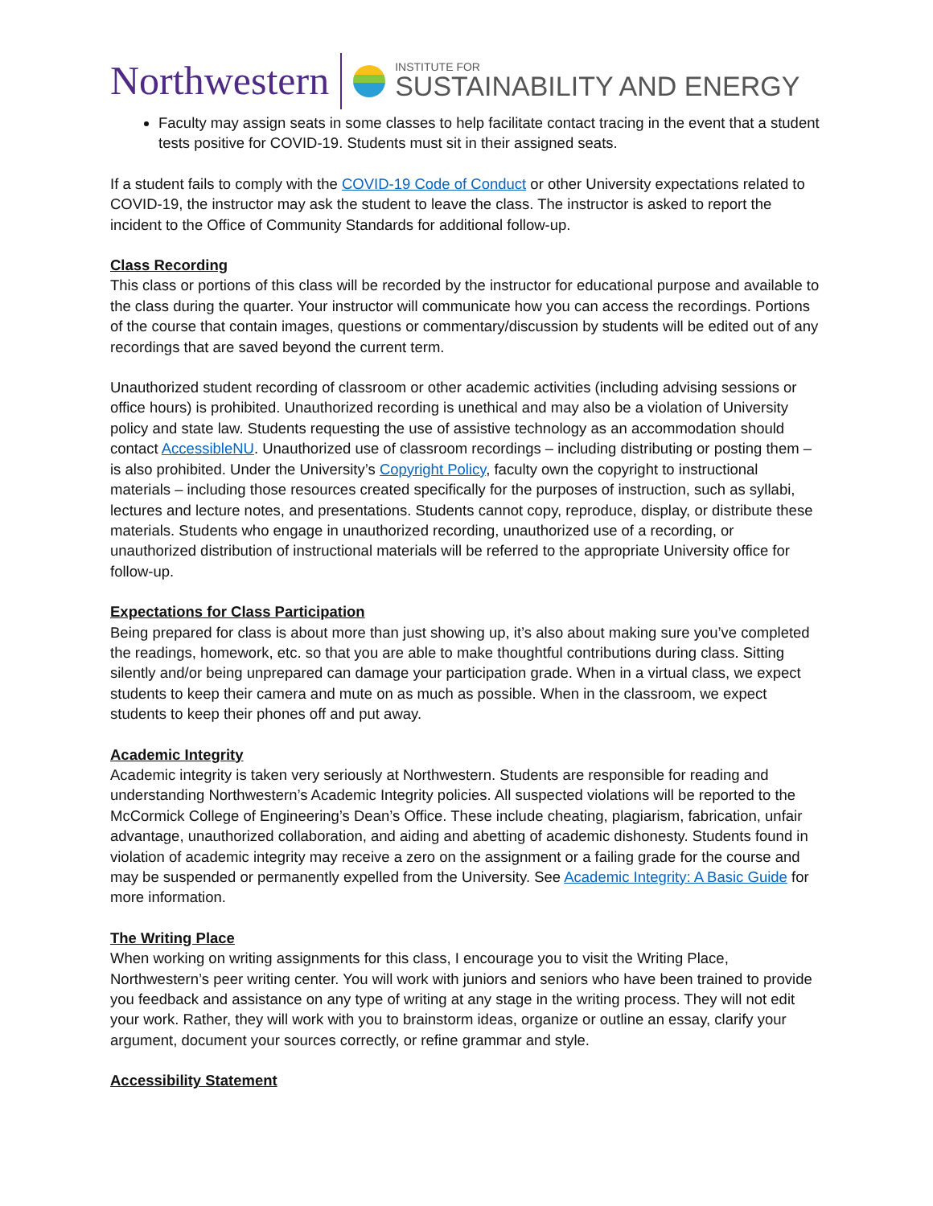Northwestern
INSTITUTE FOR
SUSTAINABILITY AND ENERGY
Faculty may assign seats in some classes to help facilitate contact tracing in the event that a student tests positive for COVID-19. Students must sit in their assigned seats.
If a student fails to comply with the COVID-19 Code of Conduct or other University expectations related to COVID-19, the instructor may ask the student to leave the class. The instructor is asked to report the incident to the Office of Community Standards for additional follow-up.
Class Recording
This class or portions of this class will be recorded by the instructor for educational purpose and available to the class during the quarter. Your instructor will communicate how you can access the recordings. Portions of the course that contain images, questions or commentary/discussion by students will be edited out of any recordings that are saved beyond the current term.
Unauthorized student recording of classroom or other academic activities (including advising sessions or office hours) is prohibited. Unauthorized recording is unethical and may also be a violation of University policy and state law. Students requesting the use of assistive technology as an accommodation should contact AccessibleNU. Unauthorized use of classroom recordings – including distributing or posting them – is also prohibited. Under the University’s Copyright Policy, faculty own the copyright to instructional materials – including those resources created specifically for the purposes of instruction, such as syllabi, lectures and lecture notes, and presentations. Students cannot copy, reproduce, display, or distribute these materials. Students who engage in unauthorized recording, unauthorized use of a recording, or unauthorized distribution of instructional materials will be referred to the appropriate University office for follow-up.
Expectations for Class Participation
Being prepared for class is about more than just showing up, it’s also about making sure you’ve completed the readings, homework, etc. so that you are able to make thoughtful contributions during class. Sitting silently and/or being unprepared can damage your participation grade. When in a virtual class, we expect students to keep their camera and mute on as much as possible. When in the classroom, we expect students to keep their phones off and put away.
Academic Integrity
Academic integrity is taken very seriously at Northwestern. Students are responsible for reading and understanding Northwestern’s Academic Integrity policies. All suspected violations will be reported to the McCormick College of Engineering’s Dean’s Office. These include cheating, plagiarism, fabrication, unfair advantage, unauthorized collaboration, and aiding and abetting of academic dishonesty. Students found in violation of academic integrity may receive a zero on the assignment or a failing grade for the course and may be suspended or permanently expelled from the University. See Academic Integrity: A Basic Guide for more information.
The Writing Place
When working on writing assignments for this class, I encourage you to visit the Writing Place, Northwestern’s peer writing center. You will work with juniors and seniors who have been trained to provide you feedback and assistance on any type of writing at any stage in the writing process. They will not edit your work. Rather, they will work with you to brainstorm ideas, organize or outline an essay, clarify your argument, document your sources correctly, or refine grammar and style.
Accessibility Statement